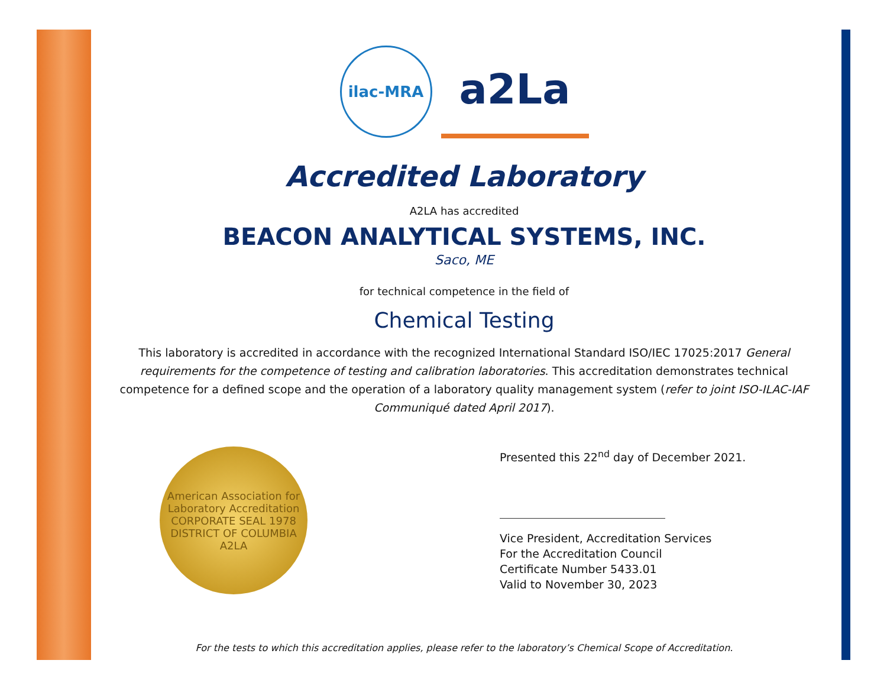ilac-MRA
a2La
Accredited Laboratory
A2LA has accredited
BEACON ANALYTICAL SYSTEMS, INC.
Saco, ME
for technical competence in the field of
Chemical Testing
This laboratory is accredited in accordance with the recognized International Standard ISO/IEC 17025:2017 General requirements for the competence of testing and calibration laboratories. This accreditation demonstrates technical competence for a defined scope and the operation of a laboratory quality management system (refer to joint ISO-ILAC-IAF Communiqué dated April 2017).
American Association for Laboratory Accreditation
CORPORATE SEAL 1978
DISTRICT OF COLUMBIA
A2LA
Presented this 22<sup>nd</sup> day of December 2021.
Vice President, Accreditation Services
For the Accreditation Council
Certificate Number 5433.01
Valid to November 30, 2023
For the tests to which this accreditation applies, please refer to the laboratory’s Chemical Scope of Accreditation.